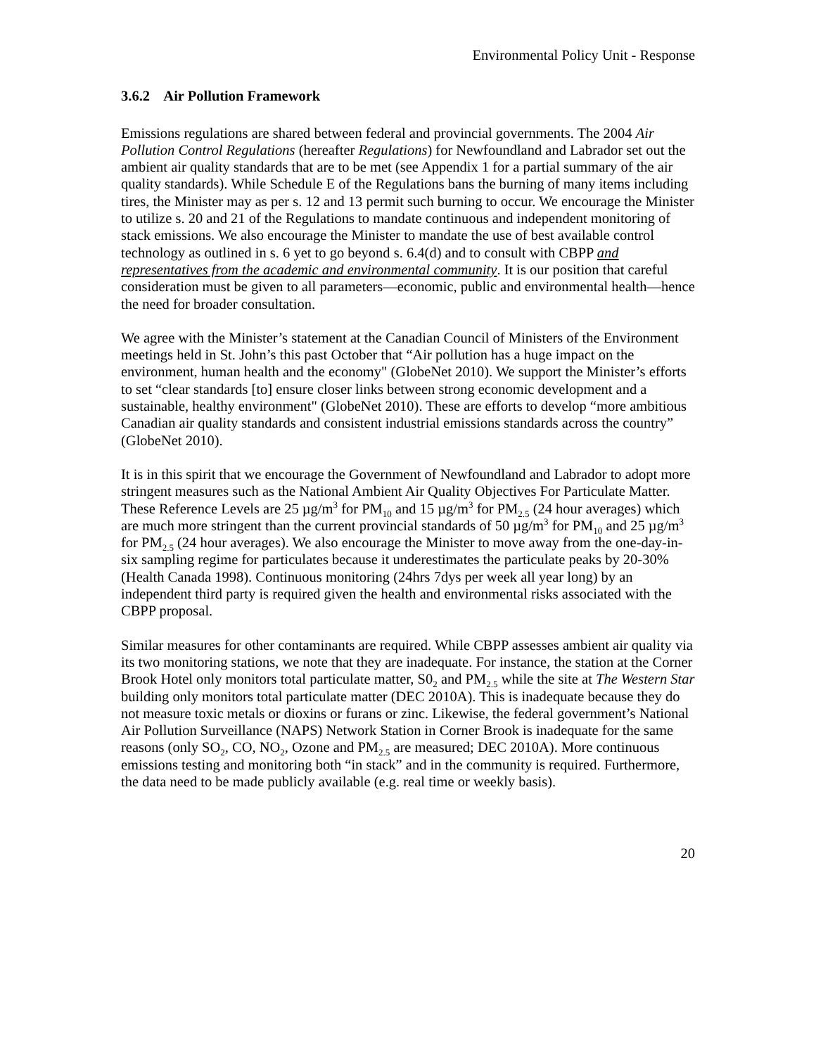Environmental Policy Unit - Response
3.6.2 Air Pollution Framework
Emissions regulations are shared between federal and provincial governments. The 2004 Air Pollution Control Regulations (hereafter Regulations) for Newfoundland and Labrador set out the ambient air quality standards that are to be met (see Appendix 1 for a partial summary of the air quality standards). While Schedule E of the Regulations bans the burning of many items including tires, the Minister may as per s. 12 and 13 permit such burning to occur. We encourage the Minister to utilize s. 20 and 21 of the Regulations to mandate continuous and independent monitoring of stack emissions. We also encourage the Minister to mandate the use of best available control technology as outlined in s. 6 yet to go beyond s. 6.4(d) and to consult with CBPP and representatives from the academic and environmental community. It is our position that careful consideration must be given to all parameters—economic, public and environmental health—hence the need for broader consultation.
We agree with the Minister’s statement at the Canadian Council of Ministers of the Environment meetings held in St. John’s this past October that “Air pollution has a huge impact on the environment, human health and the economy" (GlobeNet 2010). We support the Minister’s efforts to set “clear standards [to] ensure closer links between strong economic development and a sustainable, healthy environment" (GlobeNet 2010). These are efforts to develop “more ambitious Canadian air quality standards and consistent industrial emissions standards across the country” (GlobeNet 2010).
It is in this spirit that we encourage the Government of Newfoundland and Labrador to adopt more stringent measures such as the National Ambient Air Quality Objectives For Particulate Matter. These Reference Levels are 25 µg/m<sup>3</sup> for PM<sub>10</sub> and 15 µg/m<sup>3</sup> for PM<sub>2.5</sub> (24 hour averages) which are much more stringent than the current provincial standards of 50 µg/m<sup>3</sup> for PM<sub>10</sub> and 25 µg/m<sup>3</sup> for PM<sub>2.5</sub> (24 hour averages). We also encourage the Minister to move away from the one-day-in-six sampling regime for particulates because it underestimates the particulate peaks by 20-30% (Health Canada 1998). Continuous monitoring (24hrs 7dys per week all year long) by an independent third party is required given the health and environmental risks associated with the CBPP proposal.
Similar measures for other contaminants are required. While CBPP assesses ambient air quality via its two monitoring stations, we note that they are inadequate. For instance, the station at the Corner Brook Hotel only monitors total particulate matter, S0<sub>2</sub> and PM<sub>2.5</sub> while the site at The Western Star building only monitors total particulate matter (DEC 2010A). This is inadequate because they do not measure toxic metals or dioxins or furans or zinc. Likewise, the federal government’s National Air Pollution Surveillance (NAPS) Network Station in Corner Brook is inadequate for the same reasons (only SO<sub>2</sub>, CO, NO<sub>2</sub>, Ozone and PM<sub>2.5</sub> are measured; DEC 2010A). More continuous emissions testing and monitoring both “in stack” and in the community is required. Furthermore, the data need to be made publicly available (e.g. real time or weekly basis).
20